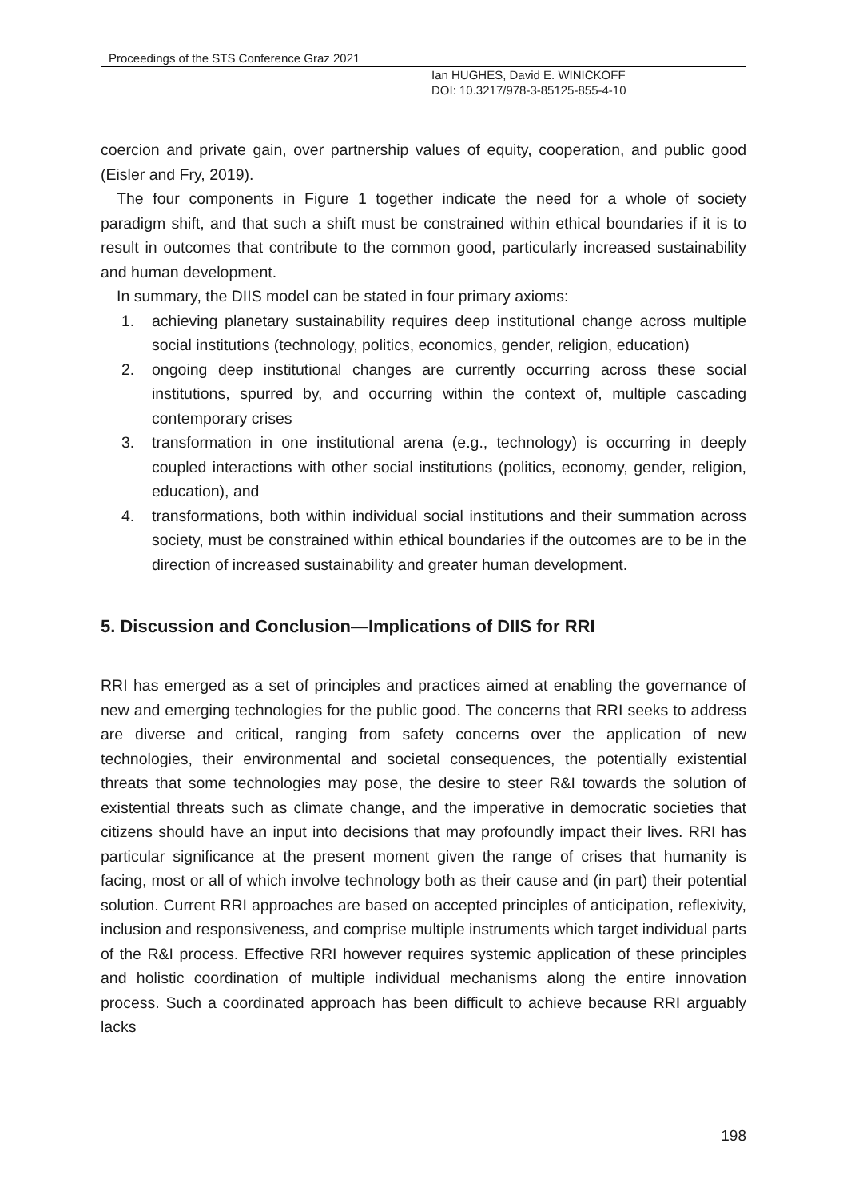Proceedings of the STS Conference Graz 2021
Ian HUGHES, David E. WINICKOFF
DOI: 10.3217/978-3-85125-855-4-10
coercion and private gain, over partnership values of equity, cooperation, and public good (Eisler and Fry, 2019).
The four components in Figure 1 together indicate the need for a whole of society paradigm shift, and that such a shift must be constrained within ethical boundaries if it is to result in outcomes that contribute to the common good, particularly increased sustainability and human development.
In summary, the DIIS model can be stated in four primary axioms:
1. achieving planetary sustainability requires deep institutional change across multiple social institutions (technology, politics, economics, gender, religion, education)
2. ongoing deep institutional changes are currently occurring across these social institutions, spurred by, and occurring within the context of, multiple cascading contemporary crises
3. transformation in one institutional arena (e.g., technology) is occurring in deeply coupled interactions with other social institutions (politics, economy, gender, religion, education), and
4. transformations, both within individual social institutions and their summation across society, must be constrained within ethical boundaries if the outcomes are to be in the direction of increased sustainability and greater human development.
5. Discussion and Conclusion—Implications of DIIS for RRI
RRI has emerged as a set of principles and practices aimed at enabling the governance of new and emerging technologies for the public good. The concerns that RRI seeks to address are diverse and critical, ranging from safety concerns over the application of new technologies, their environmental and societal consequences, the potentially existential threats that some technologies may pose, the desire to steer R&I towards the solution of existential threats such as climate change, and the imperative in democratic societies that citizens should have an input into decisions that may profoundly impact their lives. RRI has particular significance at the present moment given the range of crises that humanity is facing, most or all of which involve technology both as their cause and (in part) their potential solution. Current RRI approaches are based on accepted principles of anticipation, reflexivity, inclusion and responsiveness, and comprise multiple instruments which target individual parts of the R&I process. Effective RRI however requires systemic application of these principles and holistic coordination of multiple individual mechanisms along the entire innovation process. Such a coordinated approach has been difficult to achieve because RRI arguably lacks
198